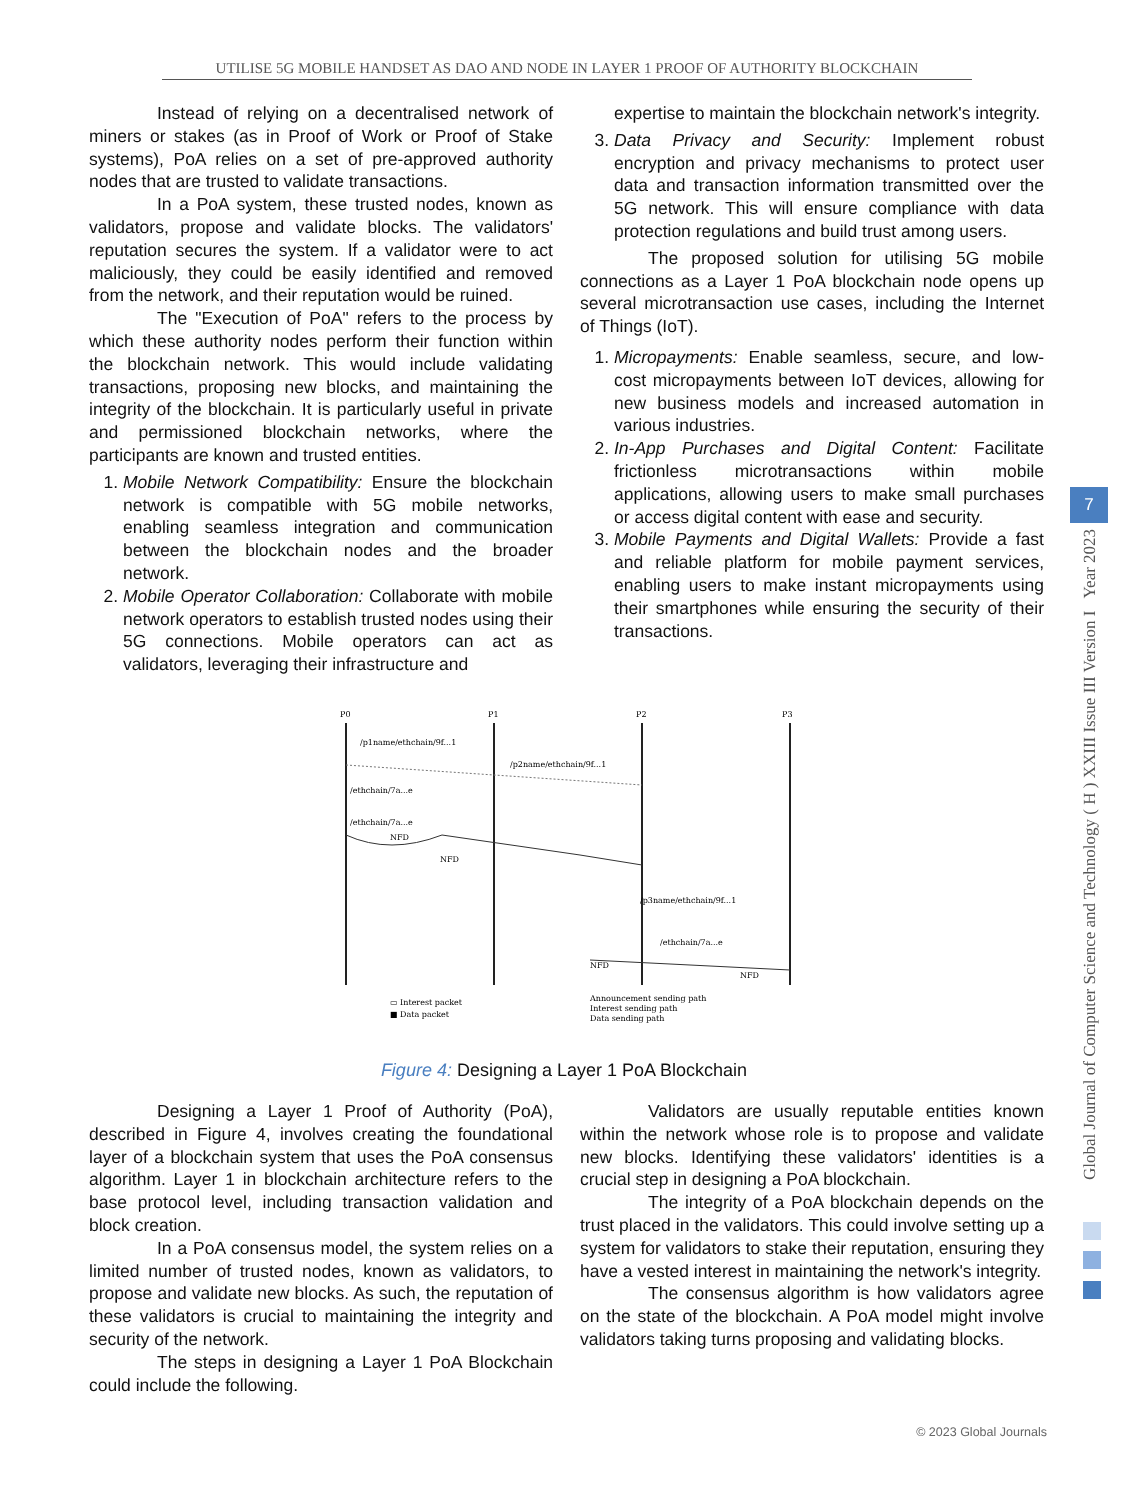UTILISE 5G MOBILE HANDSET AS DAO AND NODE IN LAYER 1 PROOF OF AUTHORITY BLOCKCHAIN
Instead of relying on a decentralised network of miners or stakes (as in Proof of Work or Proof of Stake systems), PoA relies on a set of pre-approved authority nodes that are trusted to validate transactions.
In a PoA system, these trusted nodes, known as validators, propose and validate blocks. The validators' reputation secures the system. If a validator were to act maliciously, they could be easily identified and removed from the network, and their reputation would be ruined.
The "Execution of PoA" refers to the process by which these authority nodes perform their function within the blockchain network. This would include validating transactions, proposing new blocks, and maintaining the integrity of the blockchain. It is particularly useful in private and permissioned blockchain networks, where the participants are known and trusted entities.
1. Mobile Network Compatibility: Ensure the blockchain network is compatible with 5G mobile networks, enabling seamless integration and communication between the blockchain nodes and the broader network.
2. Mobile Operator Collaboration: Collaborate with mobile network operators to establish trusted nodes using their 5G connections. Mobile operators can act as validators, leveraging their infrastructure and
expertise to maintain the blockchain network's integrity.
3. Data Privacy and Security: Implement robust encryption and privacy mechanisms to protect user data and transaction information transmitted over the 5G network. This will ensure compliance with data protection regulations and build trust among users.
The proposed solution for utilising 5G mobile connections as a Layer 1 PoA blockchain node opens up several microtransaction use cases, including the Internet of Things (IoT).
1. Micropayments: Enable seamless, secure, and low-cost micropayments between IoT devices, allowing for new business models and increased automation in various industries.
2. In-App Purchases and Digital Content: Facilitate frictionless microtransactions within mobile applications, allowing users to make small purchases or access digital content with ease and security.
3. Mobile Payments and Digital Wallets: Provide a fast and reliable platform for mobile payment services, enabling users to make instant micropayments using their smartphones while ensuring the security of their transactions.
P0
P1
P2
P3
/p1name/ethchain/9f...1
/p2name/ethchain/9f...1
/ethchain/7a...e
/ethchain/7a...e
NFD
NFD
/p3name/ethchain/9f...1
/ethchain/7a...e
NFD
NFD
▭ Interest packet
■ Data packet
Announcement sending path
Interest sending path
Data sending path
Figure 4: Designing a Layer 1 PoA Blockchain
Designing a Layer 1 Proof of Authority (PoA), described in Figure 4, involves creating the foundational layer of a blockchain system that uses the PoA consensus algorithm. Layer 1 in blockchain architecture refers to the base protocol level, including transaction validation and block creation.
In a PoA consensus model, the system relies on a limited number of trusted nodes, known as validators, to propose and validate new blocks. As such, the reputation of these validators is crucial to maintaining the integrity and security of the network.
The steps in designing a Layer 1 PoA Blockchain could include the following.
Validators are usually reputable entities known within the network whose role is to propose and validate new blocks. Identifying these validators' identities is a crucial step in designing a PoA blockchain.
The integrity of a PoA blockchain depends on the trust placed in the validators. This could involve setting up a system for validators to stake their reputation, ensuring they have a vested interest in maintaining the network's integrity.
The consensus algorithm is how validators agree on the state of the blockchain. A PoA model might involve validators taking turns proposing and validating blocks.
Global Journal of Computer Science and Technology ( H ) XXIII Issue III Version I Year 2023
7
© 2023 Global Journals